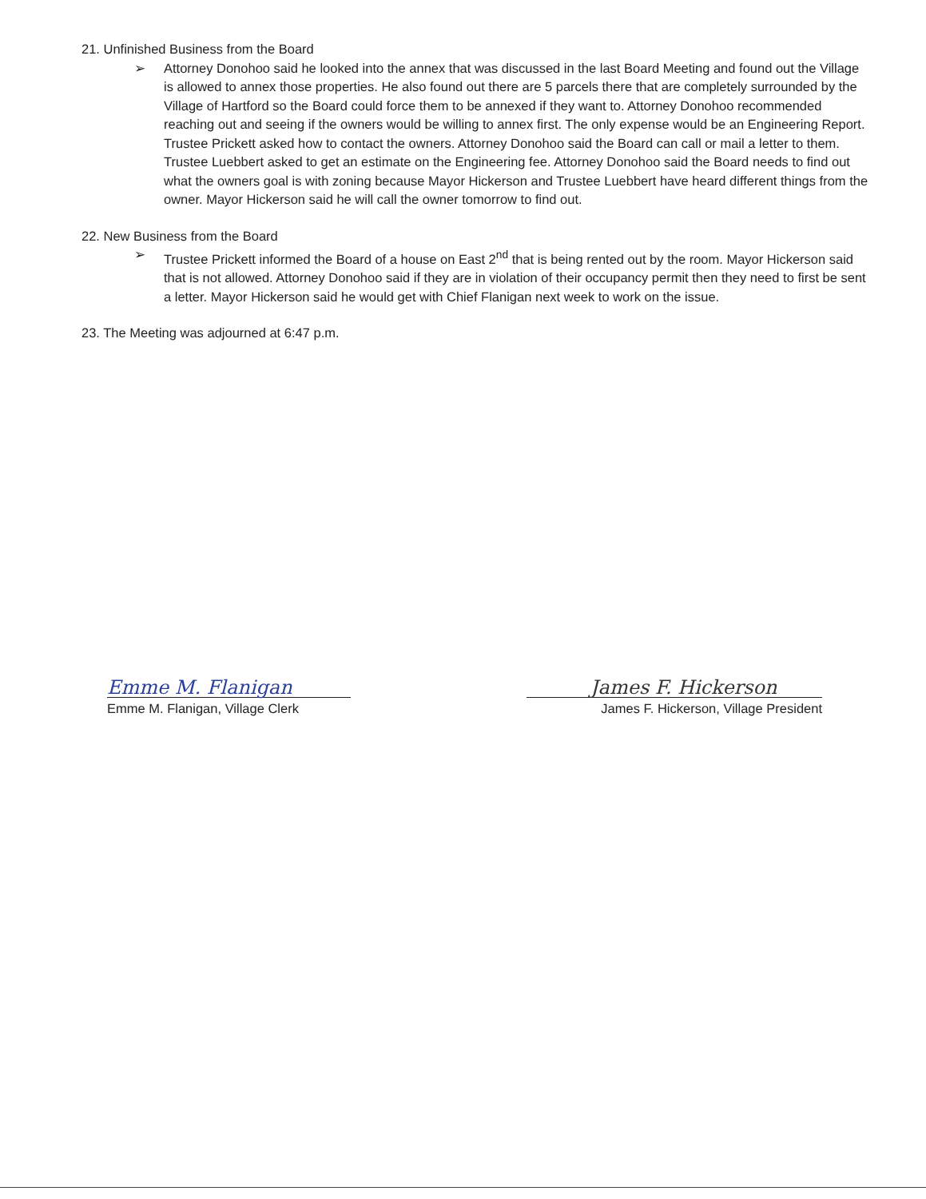21. Unfinished Business from the Board
➢ Attorney Donohoo said he looked into the annex that was discussed in the last Board Meeting and found out the Village is allowed to annex those properties. He also found out there are 5 parcels there that are completely surrounded by the Village of Hartford so the Board could force them to be annexed if they want to. Attorney Donohoo recommended reaching out and seeing if the owners would be willing to annex first. The only expense would be an Engineering Report. Trustee Prickett asked how to contact the owners. Attorney Donohoo said the Board can call or mail a letter to them. Trustee Luebbert asked to get an estimate on the Engineering fee. Attorney Donohoo said the Board needs to find out what the owners goal is with zoning because Mayor Hickerson and Trustee Luebbert have heard different things from the owner. Mayor Hickerson said he will call the owner tomorrow to find out.
22. New Business from the Board
➢ Trustee Prickett informed the Board of a house on East 2<sup>nd</sup> that is being rented out by the room. Mayor Hickerson said that is not allowed. Attorney Donohoo said if they are in violation of their occupancy permit then they need to first be sent a letter. Mayor Hickerson said he would get with Chief Flanigan next week to work on the issue.
23. The Meeting was adjourned at 6:47 p.m.
Emme M. Flanigan
Emme M. Flanigan, Village Clerk
James F. Hickerson
James F. Hickerson, Village President